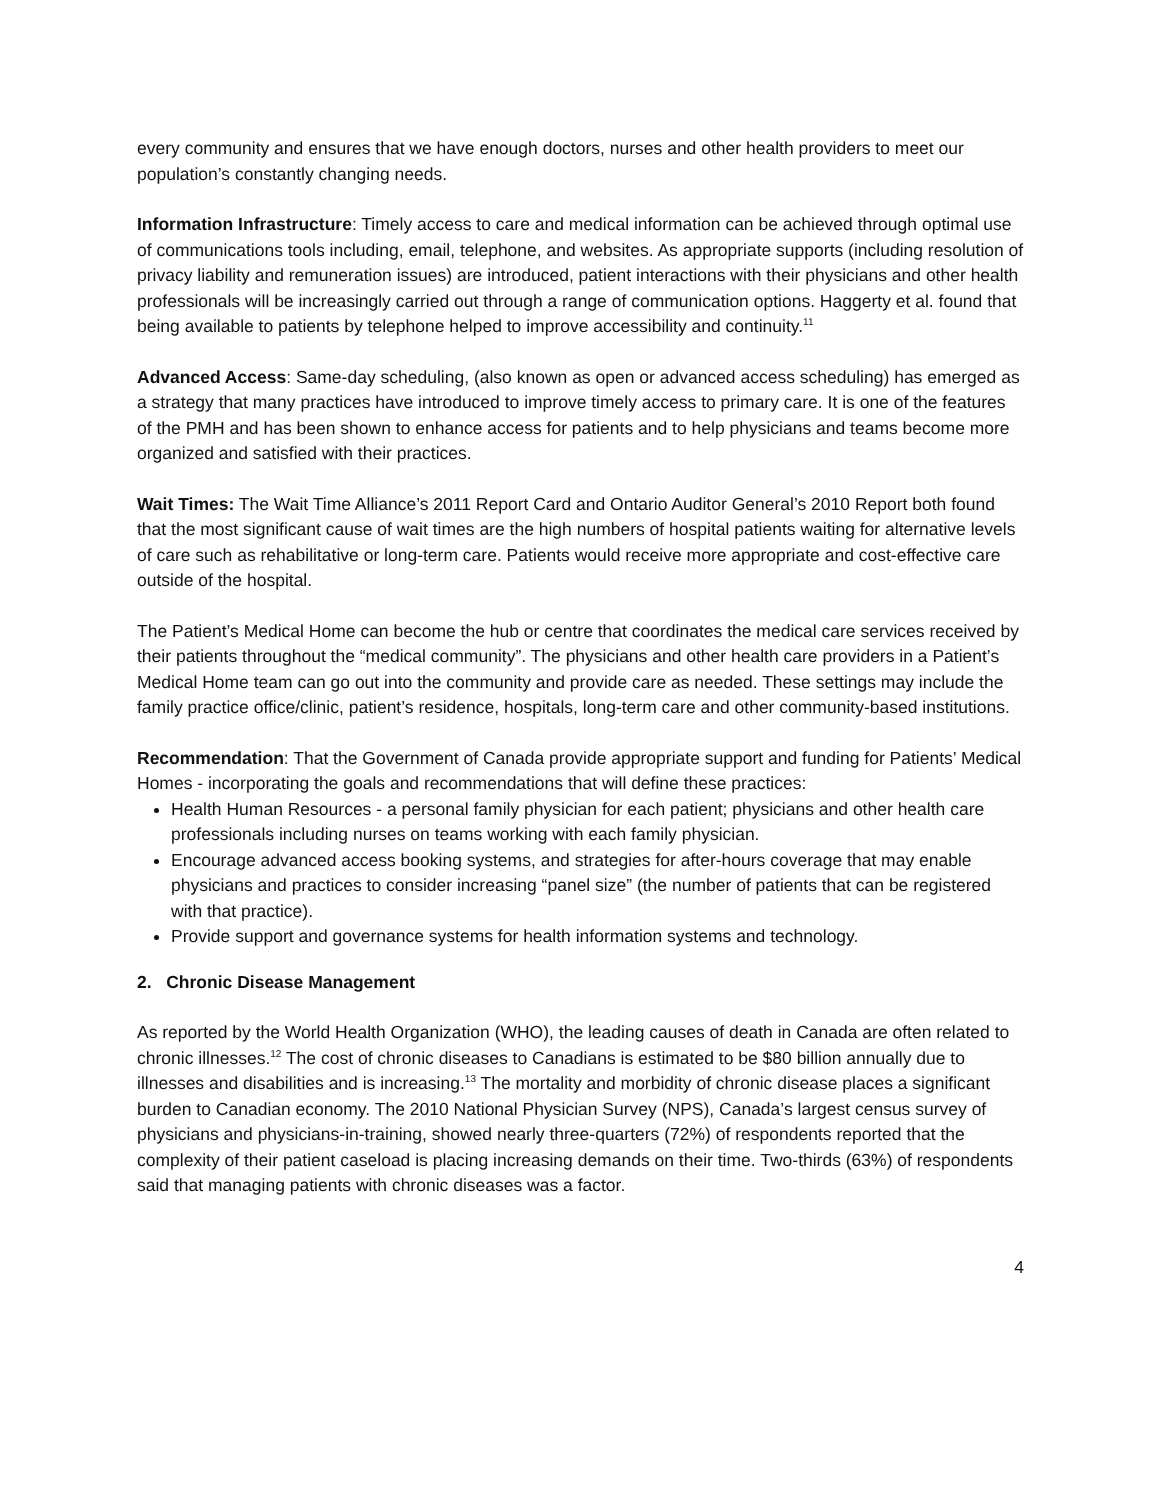every community and ensures that we have enough doctors, nurses and other health providers to meet our population’s constantly changing needs.
Information Infrastructure: Timely access to care and medical information can be achieved through optimal use of communications tools including, email, telephone, and websites. As appropriate supports (including resolution of privacy liability and remuneration issues) are introduced, patient interactions with their physicians and other health professionals will be increasingly carried out through a range of communication options. Haggerty et al. found that being available to patients by telephone helped to improve accessibility and continuity.<sup>11</sup>
Advanced Access: Same-day scheduling, (also known as open or advanced access scheduling) has emerged as a strategy that many practices have introduced to improve timely access to primary care. It is one of the features of the PMH and has been shown to enhance access for patients and to help physicians and teams become more organized and satisfied with their practices.
Wait Times: The Wait Time Alliance’s 2011 Report Card and Ontario Auditor General’s 2010 Report both found that the most significant cause of wait times are the high numbers of hospital patients waiting for alternative levels of care such as rehabilitative or long-term care. Patients would receive more appropriate and cost-effective care outside of the hospital.
The Patient’s Medical Home can become the hub or centre that coordinates the medical care services received by their patients throughout the “medical community”. The physicians and other health care providers in a Patient’s Medical Home team can go out into the community and provide care as needed. These settings may include the family practice office/clinic, patient’s residence, hospitals, long-term care and other community-based institutions.
Recommendation: That the Government of Canada provide appropriate support and funding for Patients’ Medical Homes - incorporating the goals and recommendations that will define these practices:
Health Human Resources - a personal family physician for each patient; physicians and other health care professionals including nurses on teams working with each family physician.
Encourage advanced access booking systems, and strategies for after-hours coverage that may enable physicians and practices to consider increasing “panel size” (the number of patients that can be registered with that practice).
Provide support and governance systems for health information systems and technology.
2. Chronic Disease Management
As reported by the World Health Organization (WHO), the leading causes of death in Canada are often related to chronic illnesses.<sup>12</sup> The cost of chronic diseases to Canadians is estimated to be $80 billion annually due to illnesses and disabilities and is increasing.<sup>13</sup> The mortality and morbidity of chronic disease places a significant burden to Canadian economy. The 2010 National Physician Survey (NPS), Canada’s largest census survey of physicians and physicians-in-training, showed nearly three-quarters (72%) of respondents reported that the complexity of their patient caseload is placing increasing demands on their time. Two-thirds (63%) of respondents said that managing patients with chronic diseases was a factor.
4